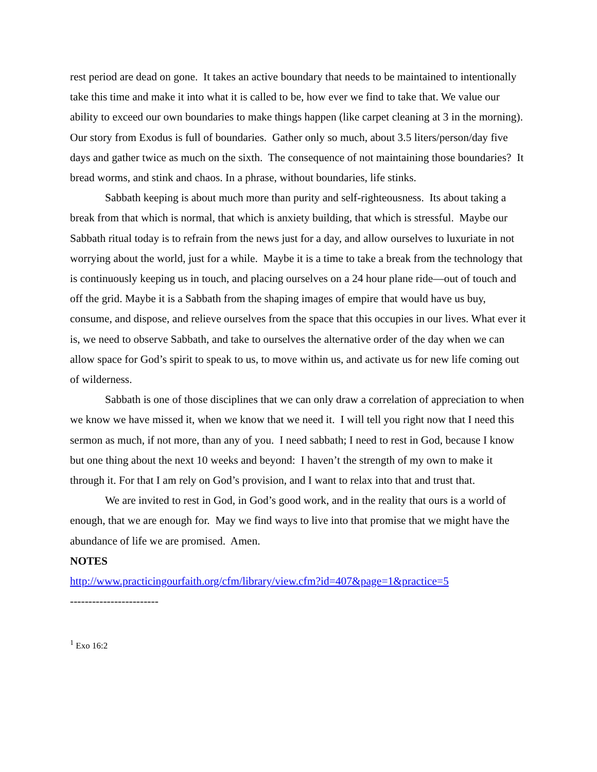rest period are dead on gone. It takes an active boundary that needs to be maintained to intentionally take this time and make it into what it is called to be, how ever we find to take that. We value our ability to exceed our own boundaries to make things happen (like carpet cleaning at 3 in the morning). Our story from Exodus is full of boundaries. Gather only so much, about 3.5 liters/person/day five days and gather twice as much on the sixth. The consequence of not maintaining those boundaries? It bread worms, and stink and chaos. In a phrase, without boundaries, life stinks.
Sabbath keeping is about much more than purity and self-righteousness. Its about taking a break from that which is normal, that which is anxiety building, that which is stressful. Maybe our Sabbath ritual today is to refrain from the news just for a day, and allow ourselves to luxuriate in not worrying about the world, just for a while. Maybe it is a time to take a break from the technology that is continuously keeping us in touch, and placing ourselves on a 24 hour plane ride—out of touch and off the grid. Maybe it is a Sabbath from the shaping images of empire that would have us buy, consume, and dispose, and relieve ourselves from the space that this occupies in our lives. What ever it is, we need to observe Sabbath, and take to ourselves the alternative order of the day when we can allow space for God’s spirit to speak to us, to move within us, and activate us for new life coming out of wilderness.
Sabbath is one of those disciplines that we can only draw a correlation of appreciation to when we know we have missed it, when we know that we need it. I will tell you right now that I need this sermon as much, if not more, than any of you. I need sabbath; I need to rest in God, because I know but one thing about the next 10 weeks and beyond: I haven’t the strength of my own to make it through it. For that I am rely on God’s provision, and I want to relax into that and trust that.
We are invited to rest in God, in God’s good work, and in the reality that ours is a world of enough, that we are enough for. May we find ways to live into that promise that we might have the abundance of life we are promised. Amen.
NOTES
http://www.practicingourfaith.org/cfm/library/view.cfm?id=407&page=1&practice=5
------------------------
<sup>1</sup> Exo 16:2